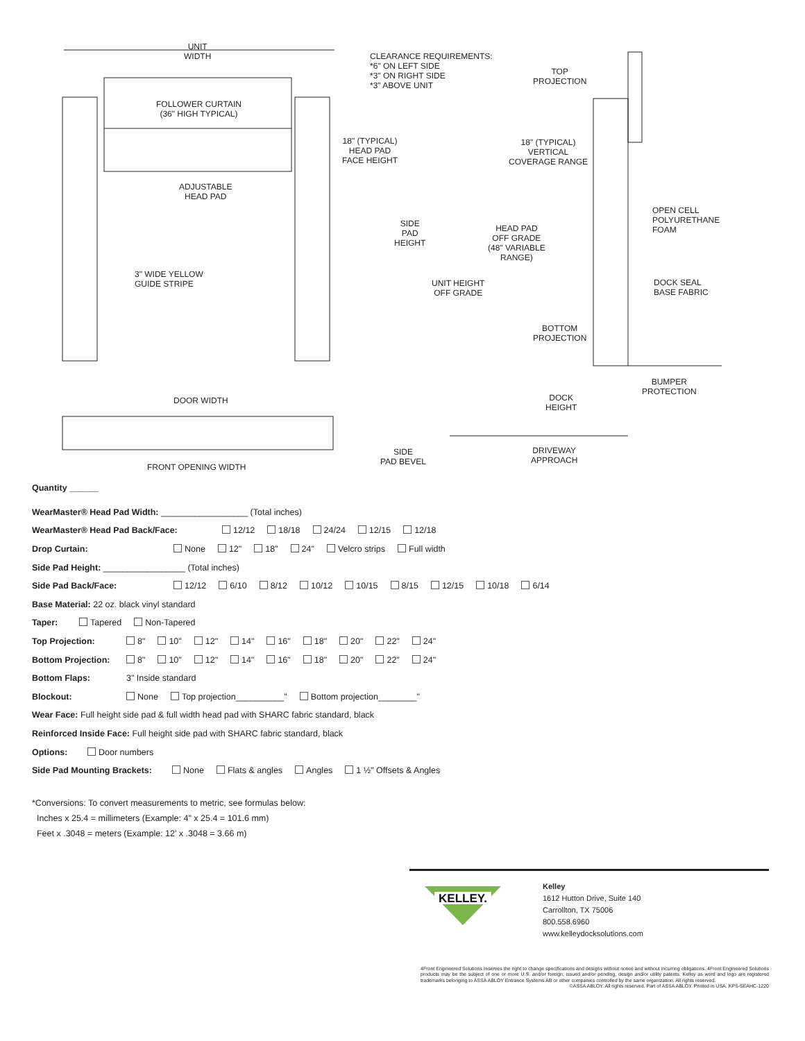UNIT
WIDTH
CLEARANCE REQUIREMENTS:
*6" ON LEFT SIDE
*3" ON RIGHT SIDE
*3" ABOVE UNIT
TOP
PROJECTION
FOLLOWER CURTAIN
(36" HIGH TYPICAL)
18" (TYPICAL)
HEAD PAD
FACE HEIGHT
18" (TYPICAL)
VERTICAL
COVERAGE RANGE
ADJUSTABLE
HEAD PAD
OPEN CELL
POLYURETHANE
FOAM
SIDE
PAD
HEIGHT
HEAD PAD
OFF GRADE
(48" VARIABLE
RANGE)
3" WIDE YELLOW
GUIDE STRIPE
UNIT HEIGHT
OFF GRADE
DOCK SEAL
BASE FABRIC
BOTTOM
PROJECTION
BUMPER
PROTECTION
DOOR WIDTH
DOCK
HEIGHT
SIDE
PAD BEVEL
DRIVEWAY
APPROACH
FRONT OPENING WIDTH
Quantity ______
WearMaster® Head Pad Width: __________________ (Total inches)
WearMaster® Head Pad Back/Face: 12/12 18/18 24/24 12/15 12/18
Drop Curtain: None 12" 18" 24" Velcro strips Full width
Side Pad Height: _________________ (Total inches)
Side Pad Back/Face: 12/12 6/10 8/12 10/12 10/15 8/15 12/15 10/18 6/14
Base Material: 22 oz. black vinyl standard
Taper: Tapered Non-Tapered
Top Projection: 8" 10" 12" 14" 16" 18" 20" 22" 24"
Bottom Projection: 8" 10" 12" 14" 16" 18" 20" 22" 24"
Bottom Flaps: 3" Inside standard
Blockout: None Top projection__________" Bottom projection________"
Wear Face: Full height side pad & full width head pad with SHARC fabric standard, black
Reinforced Inside Face: Full height side pad with SHARC fabric standard, black
Options: Door numbers
Side Pad Mounting Brackets: None Flats & angles Angles 1 ½" Offsets & Angles
*Conversions: To convert measurements to metric, see formulas below:
Inches x 25.4 = millimeters (Example: 4" x 25.4 = 101.6 mm)
Feet x .3048 = meters (Example: 12' x .3048 = 3.66 m)
KELLEY.
Kelley
1612 Hutton Drive, Suite 140
Carrollton, TX 75006
800.558.6960
www.kelleydocksolutions.com
4Front Engineered Solutions reserves the right to change specifications and designs without notice and without incurring obligations. 4Front Engineered Solutions products may be the subject of one or more U.S. and/or foreign, issued and/or pending, design and/or utility patents. Kelley as word and logo are registered trademarks belonging to ASSA ABLOY Entrance Systems AB or other companies controlled by the same organization. All rights reserved.
©ASSA ABLOY. All rights reserved. Part of ASSA ABLOY. Printed in USA. KPS-SEAHC-1220